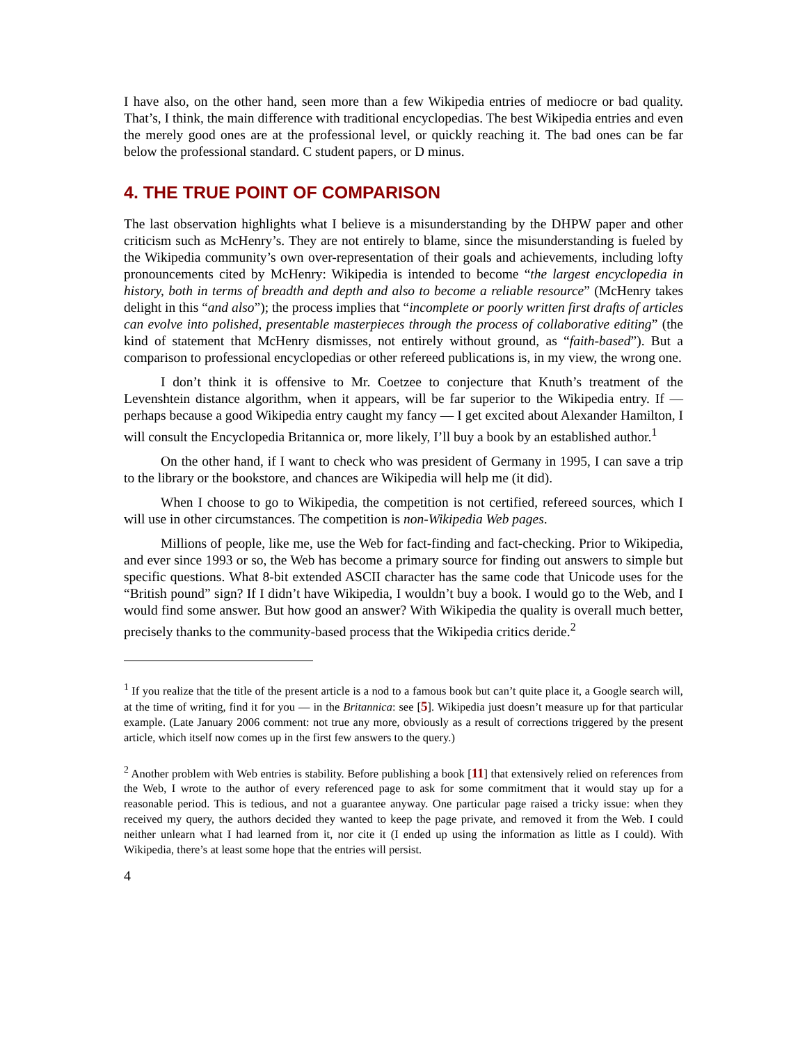I have also, on the other hand, seen more than a few Wikipedia entries of mediocre or bad quality. That’s, I think, the main difference with traditional encyclopedias. The best Wikipedia entries and even the merely good ones are at the professional level, or quickly reaching it. The bad ones can be far below the professional standard. C student papers, or D minus.
4. THE TRUE POINT OF COMPARISON
The last observation highlights what I believe is a misunderstanding by the DHPW paper and other criticism such as McHenry’s. They are not entirely to blame, since the misunderstanding is fueled by the Wikipedia community’s own over-representation of their goals and achievements, including lofty pronouncements cited by McHenry: Wikipedia is intended to become “the largest encyclopedia in history, both in terms of breadth and depth and also to become a reliable resource” (McHenry takes delight in this “and also”); the process implies that “incomplete or poorly written first drafts of articles can evolve into polished, presentable masterpieces through the process of collaborative editing” (the kind of statement that McHenry dismisses, not entirely without ground, as “faith-based”). But a comparison to professional encyclopedias or other refereed publications is, in my view, the wrong one.
I don’t think it is offensive to Mr. Coetzee to conjecture that Knuth’s treatment of the Levenshtein distance algorithm, when it appears, will be far superior to the Wikipedia entry. If — perhaps because a good Wikipedia entry caught my fancy — I get excited about Alexander Hamilton, I will consult the Encyclopedia Britannica or, more likely, I’ll buy a book by an established author.<sup>1</sup>
On the other hand, if I want to check who was president of Germany in 1995, I can save a trip to the library or the bookstore, and chances are Wikipedia will help me (it did).
When I choose to go to Wikipedia, the competition is not certified, refereed sources, which I will use in other circumstances. The competition is non-Wikipedia Web pages.
Millions of people, like me, use the Web for fact-finding and fact-checking. Prior to Wikipedia, and ever since 1993 or so, the Web has become a primary source for finding out answers to simple but specific questions. What 8-bit extended ASCII character has the same code that Unicode uses for the “British pound” sign? If I didn’t have Wikipedia, I wouldn’t buy a book. I would go to the Web, and I would find some answer. But how good an answer? With Wikipedia the quality is overall much better, precisely thanks to the community-based process that the Wikipedia critics deride.<sup>2</sup>
<sup>1</sup> If you realize that the title of the present article is a nod to a famous book but can’t quite place it, a Google search will, at the time of writing, find it for you — in the Britannica: see [5]. Wikipedia just doesn’t measure up for that particular example. (Late January 2006 comment: not true any more, obviously as a result of corrections triggered by the present article, which itself now comes up in the first few answers to the query.)
<sup>2</sup> Another problem with Web entries is stability. Before publishing a book [11] that extensively relied on references from the Web, I wrote to the author of every referenced page to ask for some commitment that it would stay up for a reasonable period. This is tedious, and not a guarantee anyway. One particular page raised a tricky issue: when they received my query, the authors decided they wanted to keep the page private, and removed it from the Web. I could neither unlearn what I had learned from it, nor cite it (I ended up using the information as little as I could). With Wikipedia, there’s at least some hope that the entries will persist.
4